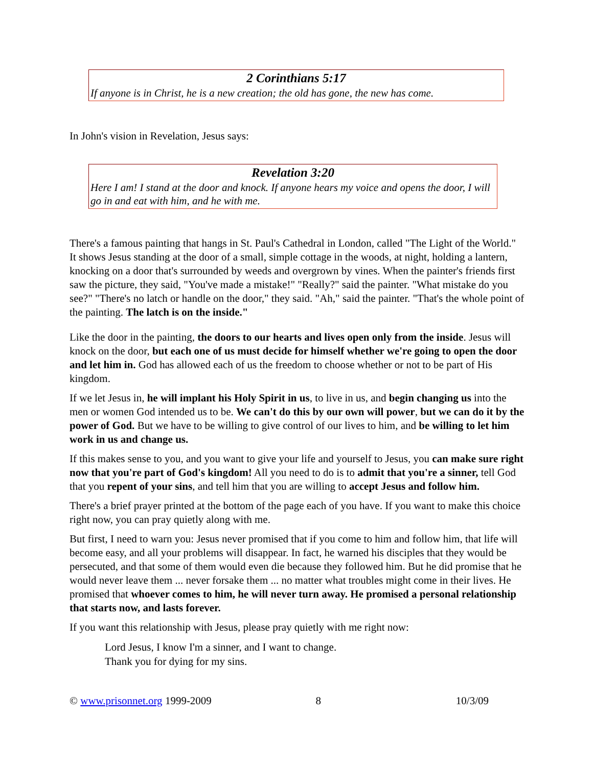2 Corinthians 5:17
If anyone is in Christ, he is a new creation; the old has gone, the new has come.
In John's vision in Revelation, Jesus says:
Revelation 3:20
Here I am! I stand at the door and knock. If anyone hears my voice and opens the door, I will go in and eat with him, and he with me.
There's a famous painting that hangs in St. Paul's Cathedral in London, called "The Light of the World." It shows Jesus standing at the door of a small, simple cottage in the woods, at night, holding a lantern, knocking on a door that's surrounded by weeds and overgrown by vines. When the painter's friends first saw the picture, they said, "You've made a mistake!" "Really?" said the painter. "What mistake do you see?" "There's no latch or handle on the door," they said. "Ah," said the painter. "That's the whole point of the painting. The latch is on the inside."
Like the door in the painting, the doors to our hearts and lives open only from the inside. Jesus will knock on the door, but each one of us must decide for himself whether we're going to open the door and let him in. God has allowed each of us the freedom to choose whether or not to be part of His kingdom.
If we let Jesus in, he will implant his Holy Spirit in us, to live in us, and begin changing us into the men or women God intended us to be. We can't do this by our own will power, but we can do it by the power of God. But we have to be willing to give control of our lives to him, and be willing to let him work in us and change us.
If this makes sense to you, and you want to give your life and yourself to Jesus, you can make sure right now that you're part of God's kingdom! All you need to do is to admit that you're a sinner, tell God that you repent of your sins, and tell him that you are willing to accept Jesus and follow him.
There's a brief prayer printed at the bottom of the page each of you have. If you want to make this choice right now, you can pray quietly along with me.
But first, I need to warn you: Jesus never promised that if you come to him and follow him, that life will become easy, and all your problems will disappear. In fact, he warned his disciples that they would be persecuted, and that some of them would even die because they followed him. But he did promise that he would never leave them ... never forsake them ... no matter what troubles might come in their lives. He promised that whoever comes to him, he will never turn away. He promised a personal relationship that starts now, and lasts forever.
If you want this relationship with Jesus, please pray quietly with me right now:
Lord Jesus, I know I'm a sinner, and I want to change.
Thank you for dying for my sins.
© www.prisonnet.org 1999-2009 8 10/3/09